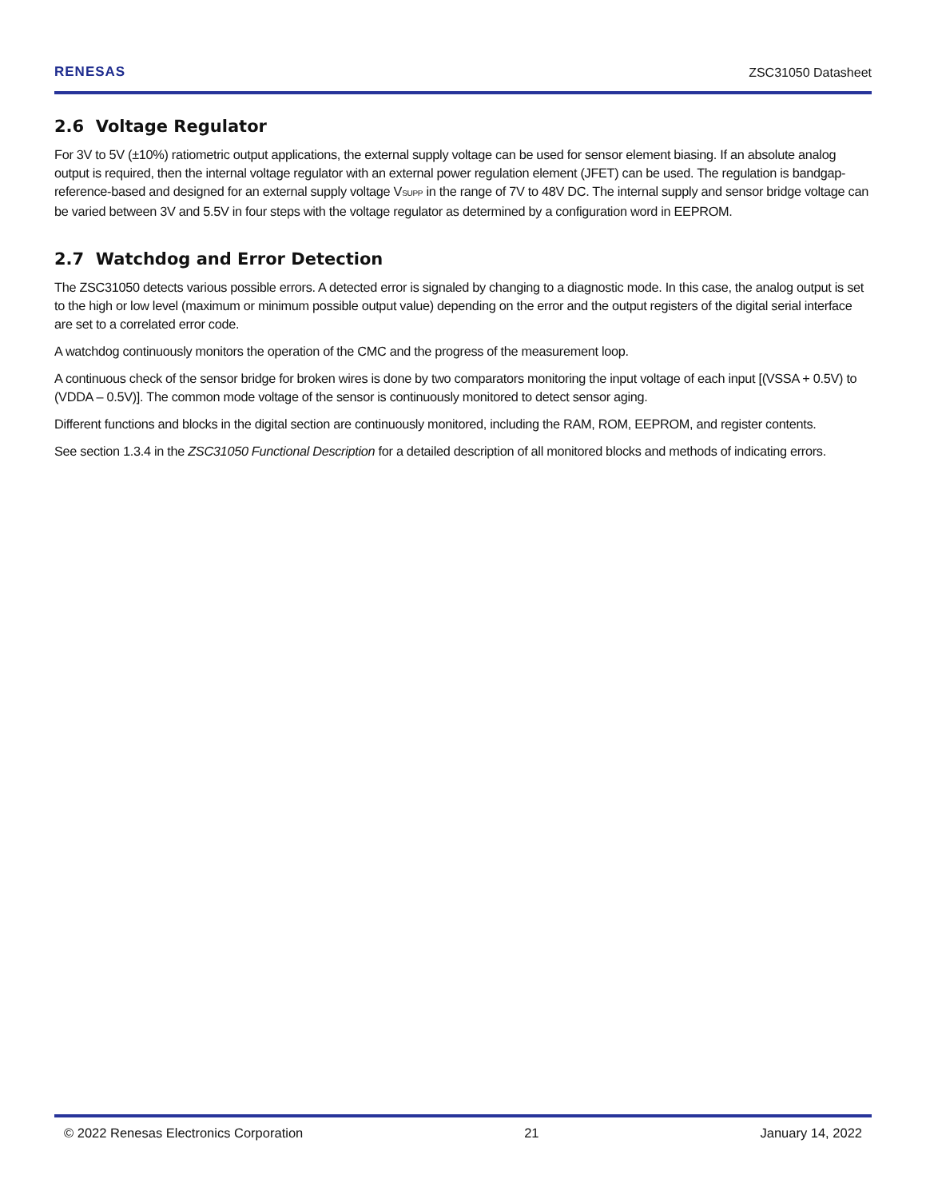RENESAS ZSC31050 Datasheet
2.6 Voltage Regulator
For 3V to 5V (±10%) ratiometric output applications, the external supply voltage can be used for sensor element biasing. If an absolute analog output is required, then the internal voltage regulator with an external power regulation element (JFET) can be used. The regulation is bandgap-reference-based and designed for an external supply voltage V<sub>SUPP</sub> in the range of 7V to 48V DC. The internal supply and sensor bridge voltage can be varied between 3V and 5.5V in four steps with the voltage regulator as determined by a configuration word in EEPROM.
2.7 Watchdog and Error Detection
The ZSC31050 detects various possible errors. A detected error is signaled by changing to a diagnostic mode. In this case, the analog output is set to the high or low level (maximum or minimum possible output value) depending on the error and the output registers of the digital serial interface are set to a correlated error code.
A watchdog continuously monitors the operation of the CMC and the progress of the measurement loop.
A continuous check of the sensor bridge for broken wires is done by two comparators monitoring the input voltage of each input [(VSSA + 0.5V) to (VDDA – 0.5V)]. The common mode voltage of the sensor is continuously monitored to detect sensor aging.
Different functions and blocks in the digital section are continuously monitored, including the RAM, ROM, EEPROM, and register contents.
See section 1.3.4 in the ZSC31050 Functional Description for a detailed description of all monitored blocks and methods of indicating errors.
© 2022 Renesas Electronics Corporation 21 January 14, 2022